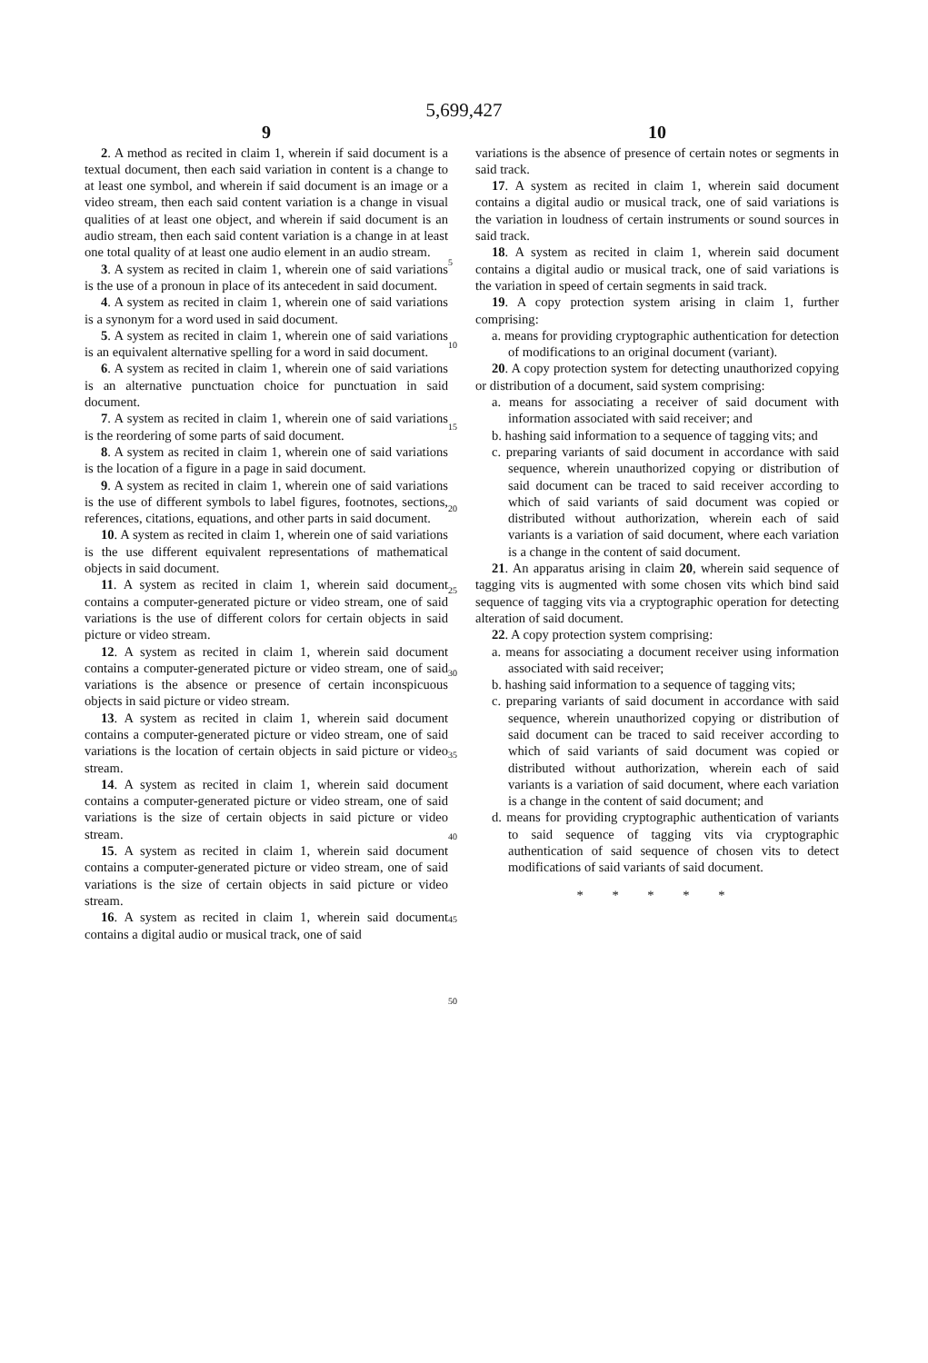5,699,427
9
2. A method as recited in claim 1, wherein if said document is a textual document, then each said variation in content is a change to at least one symbol, and wherein if said document is an image or a video stream, then each said content variation is a change in visual qualities of at least one object, and wherein if said document is an audio stream, then each said content variation is a change in at least one total quality of at least one audio element in an audio stream.
3. A system as recited in claim 1, wherein one of said variations is the use of a pronoun in place of its antecedent in said document.
4. A system as recited in claim 1, wherein one of said variations is a synonym for a word used in said document.
5. A system as recited in claim 1, wherein one of said variations is an equivalent alternative spelling for a word in said document.
6. A system as recited in claim 1, wherein one of said variations is an alternative punctuation choice for punctuation in said document.
7. A system as recited in claim 1, wherein one of said variations is the reordering of some parts of said document.
8. A system as recited in claim 1, wherein one of said variations is the location of a figure in a page in said document.
9. A system as recited in claim 1, wherein one of said variations is the use of different symbols to label figures, footnotes, sections, references, citations, equations, and other parts in said document.
10. A system as recited in claim 1, wherein one of said variations is the use different equivalent representations of mathematical objects in said document.
11. A system as recited in claim 1, wherein said document contains a computer-generated picture or video stream, one of said variations is the use of different colors for certain objects in said picture or video stream.
12. A system as recited in claim 1, wherein said document contains a computer-generated picture or video stream, one of said variations is the absence or presence of certain inconspicuous objects in said picture or video stream.
13. A system as recited in claim 1, wherein said document contains a computer-generated picture or video stream, one of said variations is the location of certain objects in said picture or video stream.
14. A system as recited in claim 1, wherein said document contains a computer-generated picture or video stream, one of said variations is the size of certain objects in said picture or video stream.
15. A system as recited in claim 1, wherein said document contains a computer-generated picture or video stream, one of said variations is the size of certain objects in said picture or video stream.
16. A system as recited in claim 1, wherein said document contains a digital audio or musical track, one of said
5
10
15
20
25
30
35
40
45
50
10
variations is the absence of presence of certain notes or segments in said track.
17. A system as recited in claim 1, wherein said document contains a digital audio or musical track, one of said variations is the variation in loudness of certain instruments or sound sources in said track.
18. A system as recited in claim 1, wherein said document contains a digital audio or musical track, one of said variations is the variation in speed of certain segments in said track.
19. A copy protection system arising in claim 1, further comprising:
a. means for providing cryptographic authentication for detection of modifications to an original document (variant).
20. A copy protection system for detecting unauthorized copying or distribution of a document, said system comprising:
a. means for associating a receiver of said document with information associated with said receiver; and
b. hashing said information to a sequence of tagging vits; and
c. preparing variants of said document in accordance with said sequence, wherein unauthorized copying or distribution of said document can be traced to said receiver according to which of said variants of said document was copied or distributed without authorization, wherein each of said variants is a variation of said document, where each variation is a change in the content of said document.
21. An apparatus arising in claim 20, wherein said sequence of tagging vits is augmented with some chosen vits which bind said sequence of tagging vits via a cryptographic operation for detecting alteration of said document.
22. A copy protection system comprising:
a. means for associating a document receiver using information associated with said receiver;
b. hashing said information to a sequence of tagging vits;
c. preparing variants of said document in accordance with said sequence, wherein unauthorized copying or distribution of said document can be traced to said receiver according to which of said variants of said document was copied or distributed without authorization, wherein each of said variants is a variation of said document, where each variation is a change in the content of said document; and
d. means for providing cryptographic authentication of variants to said sequence of tagging vits via cryptographic authentication of said sequence of chosen vits to detect modifications of said variants of said document.
* * * * *